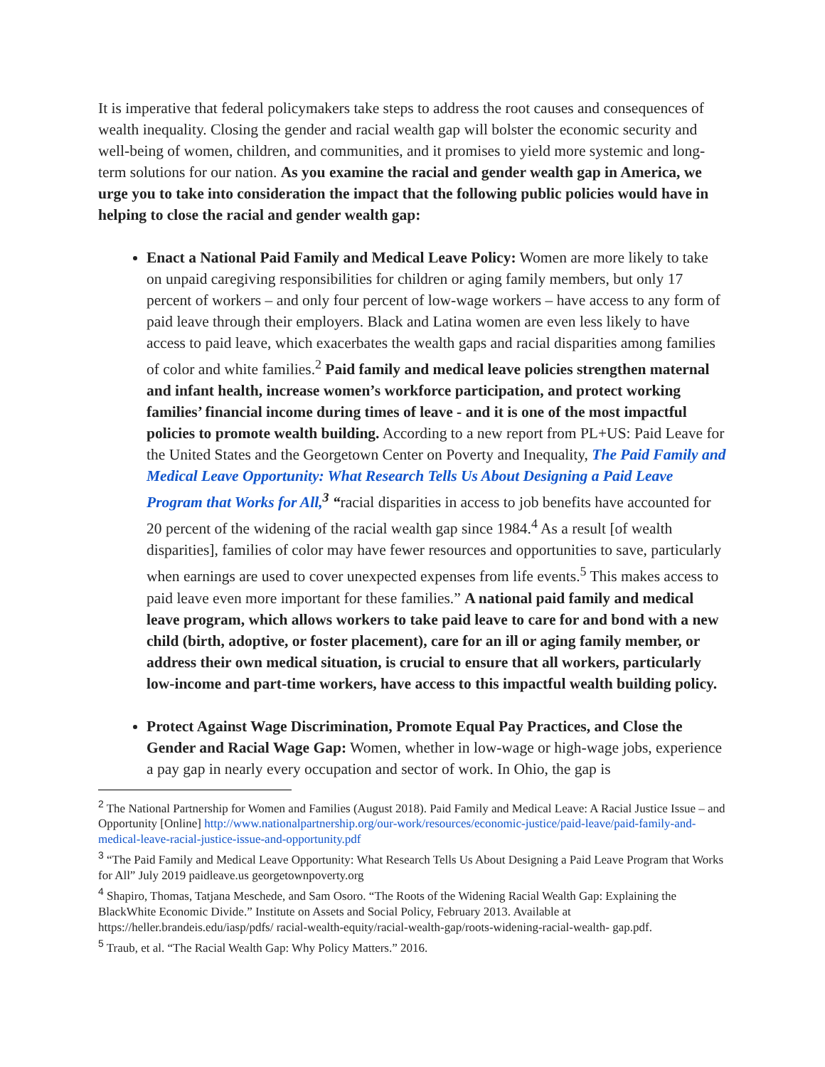It is imperative that federal policymakers take steps to address the root causes and consequences of wealth inequality. Closing the gender and racial wealth gap will bolster the economic security and well-being of women, children, and communities, and it promises to yield more systemic and long-term solutions for our nation. As you examine the racial and gender wealth gap in America, we urge you to take into consideration the impact that the following public policies would have in helping to close the racial and gender wealth gap:
Enact a National Paid Family and Medical Leave Policy: Women are more likely to take on unpaid caregiving responsibilities for children or aging family members, but only 17 percent of workers – and only four percent of low-wage workers – have access to any form of paid leave through their employers. Black and Latina women are even less likely to have access to paid leave, which exacerbates the wealth gaps and racial disparities among families of color and white families.<sup>2</sup> Paid family and medical leave policies strengthen maternal and infant health, increase women’s workforce participation, and protect working families’ financial income during times of leave - and it is one of the most impactful policies to promote wealth building. According to a new report from PL+US: Paid Leave for the United States and the Georgetown Center on Poverty and Inequality, The Paid Family and Medical Leave Opportunity: What Research Tells Us About Designing a Paid Leave Program that Works for All,<sup>3</sup> “racial disparities in access to job benefits have accounted for 20 percent of the widening of the racial wealth gap since 1984.<sup>4</sup> As a result [of wealth disparities], families of color may have fewer resources and opportunities to save, particularly when earnings are used to cover unexpected expenses from life events.<sup>5</sup> This makes access to paid leave even more important for these families.” A national paid family and medical leave program, which allows workers to take paid leave to care for and bond with a new child (birth, adoptive, or foster placement), care for an ill or aging family member, or address their own medical situation, is crucial to ensure that all workers, particularly low-income and part-time workers, have access to this impactful wealth building policy.
Protect Against Wage Discrimination, Promote Equal Pay Practices, and Close the Gender and Racial Wage Gap: Women, whether in low-wage or high-wage jobs, experience a pay gap in nearly every occupation and sector of work. In Ohio, the gap is
<sup>2</sup> The National Partnership for Women and Families (August 2018). Paid Family and Medical Leave: A Racial Justice Issue – and Opportunity [Online] http://www.nationalpartnership.org/our-work/resources/economic-justice/paid-leave/paid-family-and-medical-leave-racial-justice-issue-and-opportunity.pdf
<sup>3</sup> “The Paid Family and Medical Leave Opportunity: What Research Tells Us About Designing a Paid Leave Program that Works for All” July 2019 paidleave.us georgetownpoverty.org
<sup>4</sup> Shapiro, Thomas, Tatjana Meschede, and Sam Osoro. “The Roots of the Widening Racial Wealth Gap: Explaining the BlackWhite Economic Divide.” Institute on Assets and Social Policy, February 2013. Available at https://heller.brandeis.edu/iasp/pdfs/ racial-wealth-equity/racial-wealth-gap/roots-widening-racial-wealth- gap.pdf.
<sup>5</sup> Traub, et al. “The Racial Wealth Gap: Why Policy Matters.” 2016.